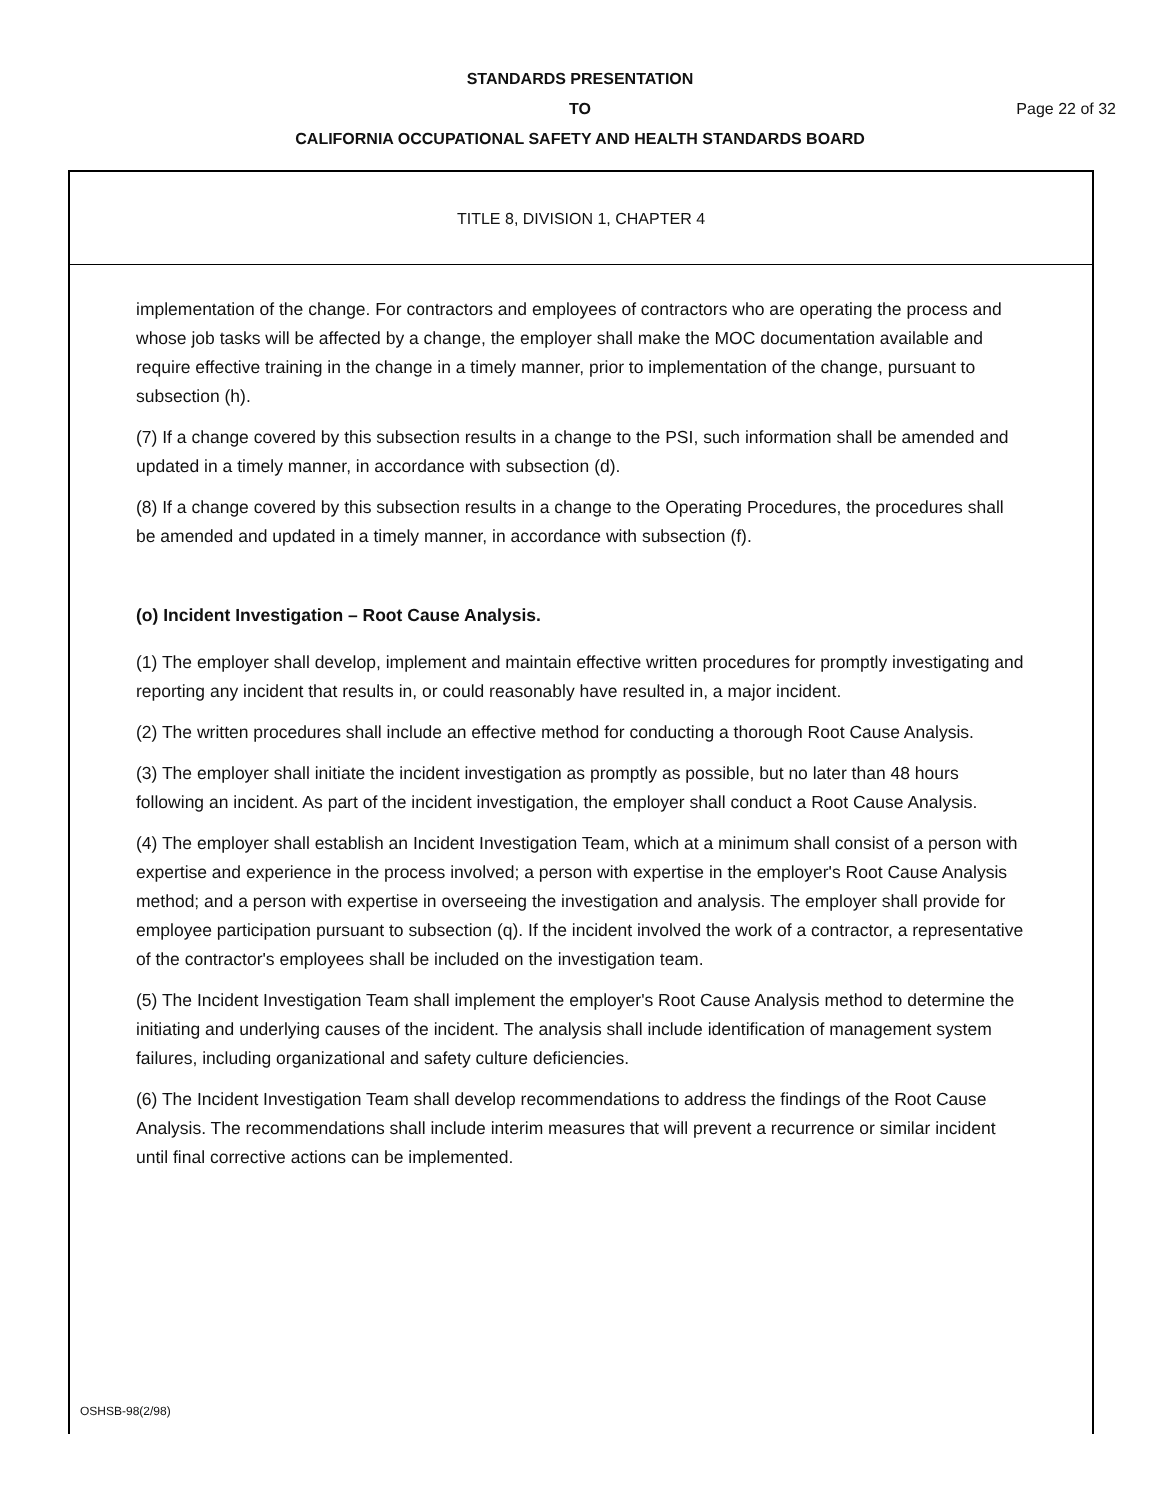STANDARDS PRESENTATION
TO Page 22 of 32
CALIFORNIA OCCUPATIONAL SAFETY AND HEALTH STANDARDS BOARD
TITLE 8, DIVISION 1, CHAPTER 4
implementation of the change. For contractors and employees of contractors who are operating the process and whose job tasks will be affected by a change, the employer shall make the MOC documentation available and require effective training in the change in a timely manner, prior to implementation of the change, pursuant to subsection (h).
(7) If a change covered by this subsection results in a change to the PSI, such information shall be amended and updated in a timely manner, in accordance with subsection (d).
(8) If a change covered by this subsection results in a change to the Operating Procedures, the procedures shall be amended and updated in a timely manner, in accordance with subsection (f).
(o) Incident Investigation – Root Cause Analysis.
(1) The employer shall develop, implement and maintain effective written procedures for promptly investigating and reporting any incident that results in, or could reasonably have resulted in, a major incident.
(2) The written procedures shall include an effective method for conducting a thorough Root Cause Analysis.
(3) The employer shall initiate the incident investigation as promptly as possible, but no later than 48 hours following an incident. As part of the incident investigation, the employer shall conduct a Root Cause Analysis.
(4) The employer shall establish an Incident Investigation Team, which at a minimum shall consist of a person with expertise and experience in the process involved; a person with expertise in the employer's Root Cause Analysis method; and a person with expertise in overseeing the investigation and analysis. The employer shall provide for employee participation pursuant to subsection (q). If the incident involved the work of a contractor, a representative of the contractor's employees shall be included on the investigation team.
(5) The Incident Investigation Team shall implement the employer's Root Cause Analysis method to determine the initiating and underlying causes of the incident. The analysis shall include identification of management system failures, including organizational and safety culture deficiencies.
(6) The Incident Investigation Team shall develop recommendations to address the findings of the Root Cause Analysis. The recommendations shall include interim measures that will prevent a recurrence or similar incident until final corrective actions can be implemented.
OSHSB-98(2/98)